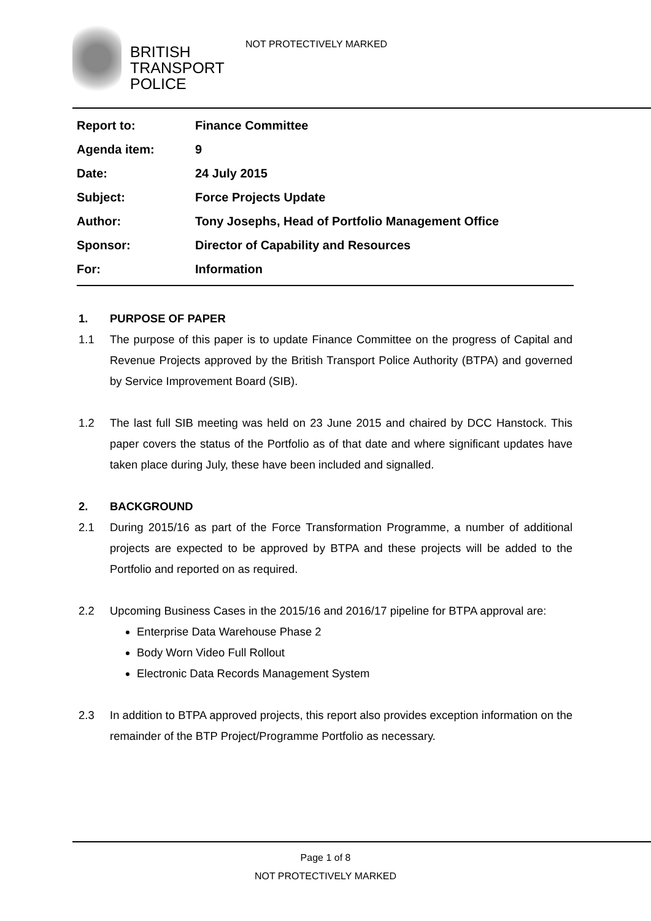BRITISH
TRANSPORT
POLICE
NOT PROTECTIVELY MARKED
| Report to: | Finance Committee |
| Agenda item: | 9 |
| Date: | 24 July 2015 |
| Subject: | Force Projects Update |
| Author: | Tony Josephs, Head of Portfolio Management Office |
| Sponsor: | Director of Capability and Resources |
| For: | Information |
1. PURPOSE OF PAPER
1.1 The purpose of this paper is to update Finance Committee on the progress of Capital and Revenue Projects approved by the British Transport Police Authority (BTPA) and governed by Service Improvement Board (SIB).
1.2 The last full SIB meeting was held on 23 June 2015 and chaired by DCC Hanstock. This paper covers the status of the Portfolio as of that date and where significant updates have taken place during July, these have been included and signalled.
2. BACKGROUND
2.1 During 2015/16 as part of the Force Transformation Programme, a number of additional projects are expected to be approved by BTPA and these projects will be added to the Portfolio and reported on as required.
2.2 Upcoming Business Cases in the 2015/16 and 2016/17 pipeline for BTPA approval are:
Enterprise Data Warehouse Phase 2
Body Worn Video Full Rollout
Electronic Data Records Management System
2.3 In addition to BTPA approved projects, this report also provides exception information on the remainder of the BTP Project/Programme Portfolio as necessary.
Page 1 of 8
NOT PROTECTIVELY MARKED